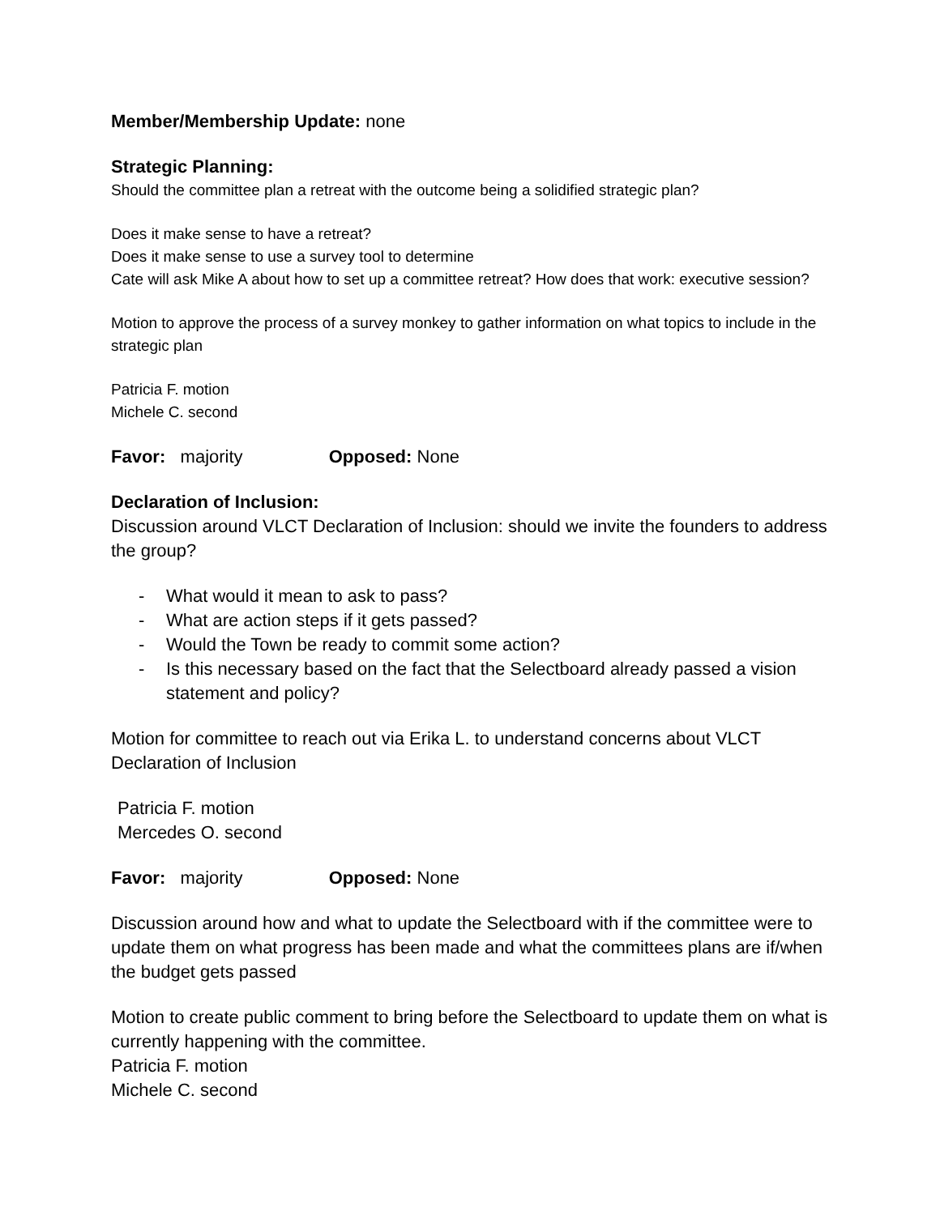Member/Membership Update: none
Strategic Planning:
Should the committee plan a retreat with the outcome being a solidified strategic plan?
Does it make sense to have a retreat?
Does it make sense to use a survey tool to determine
Cate will ask Mike A about how to set up a committee retreat? How does that work: executive session?
Motion to approve the process of a survey monkey to gather information on what topics to include in the strategic plan
Patricia F. motion
Michele C. second
Favor: majority Opposed: None
Declaration of Inclusion:
Discussion around VLCT Declaration of Inclusion: should we invite the founders to address the group?
- What would it mean to ask to pass?
- What are action steps if it gets passed?
- Would the Town be ready to commit some action?
- Is this necessary based on the fact that the Selectboard already passed a vision statement and policy?
Motion for committee to reach out via Erika L. to understand concerns about VLCT Declaration of Inclusion
Patricia F. motion
Mercedes O. second
Favor: majority Opposed: None
Discussion around how and what to update the Selectboard with if the committee were to update them on what progress has been made and what the committees plans are if/when the budget gets passed
Motion to create public comment to bring before the Selectboard to update them on what is currently happening with the committee.
Patricia F. motion
Michele C. second